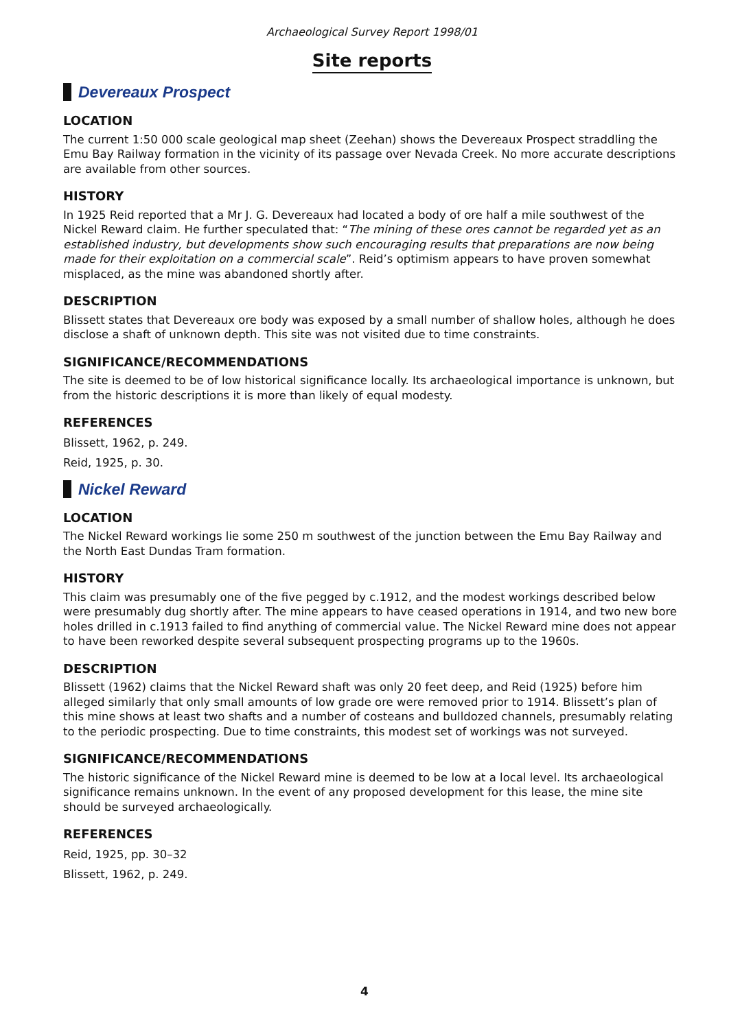Archaeological Survey Report 1998/01
Site reports
Devereaux Prospect
LOCATION
The current 1:50 000 scale geological map sheet (Zeehan) shows the Devereaux Prospect straddling the Emu Bay Railway formation in the vicinity of its passage over Nevada Creek. No more accurate descriptions are available from other sources.
HISTORY
In 1925 Reid reported that a Mr J. G. Devereaux had located a body of ore half a mile southwest of the Nickel Reward claim. He further speculated that: “The mining of these ores cannot be regarded yet as an established industry, but developments show such encouraging results that preparations are now being made for their exploitation on a commercial scale”. Reid’s optimism appears to have proven somewhat misplaced, as the mine was abandoned shortly after.
DESCRIPTION
Blissett states that Devereaux ore body was exposed by a small number of shallow holes, although he does disclose a shaft of unknown depth. This site was not visited due to time constraints.
SIGNIFICANCE/RECOMMENDATIONS
The site is deemed to be of low historical significance locally. Its archaeological importance is unknown, but from the historic descriptions it is more than likely of equal modesty.
REFERENCES
Blissett, 1962, p. 249.
Reid, 1925, p. 30.
Nickel Reward
LOCATION
The Nickel Reward workings lie some 250 m southwest of the junction between the Emu Bay Railway and the North East Dundas Tram formation.
HISTORY
This claim was presumably one of the five pegged by c.1912, and the modest workings described below were presumably dug shortly after. The mine appears to have ceased operations in 1914, and two new bore holes drilled in c.1913 failed to find anything of commercial value. The Nickel Reward mine does not appear to have been reworked despite several subsequent prospecting programs up to the 1960s.
DESCRIPTION
Blissett (1962) claims that the Nickel Reward shaft was only 20 feet deep, and Reid (1925) before him alleged similarly that only small amounts of low grade ore were removed prior to 1914. Blissett’s plan of this mine shows at least two shafts and a number of costeans and bulldozed channels, presumably relating to the periodic prospecting. Due to time constraints, this modest set of workings was not surveyed.
SIGNIFICANCE/RECOMMENDATIONS
The historic significance of the Nickel Reward mine is deemed to be low at a local level. Its archaeological significance remains unknown. In the event of any proposed development for this lease, the mine site should be surveyed archaeologically.
REFERENCES
Reid, 1925, pp. 30–32
Blissett, 1962, p. 249.
4